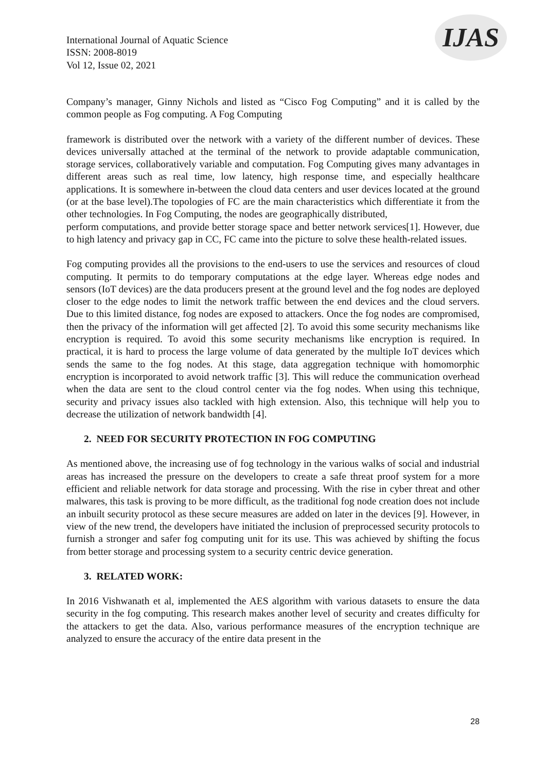International Journal of Aquatic Science
ISSN: 2008-8019
Vol 12, Issue 02, 2021
IJAS
Company’s manager, Ginny Nichols and listed as “Cisco Fog Computing” and it is called by the common people as Fog computing. A Fog Computing
framework is distributed over the network with a variety of the different number of devices. These devices universally attached at the terminal of the network to provide adaptable communication, storage services, collaboratively variable and computation. Fog Computing gives many advantages in different areas such as real time, low latency, high response time, and especially healthcare applications. It is somewhere in-between the cloud data centers and user devices located at the ground (or at the base level).The topologies of FC are the main characteristics which differentiate it from the other technologies. In Fog Computing, the nodes are geographically distributed,
perform computations, and provide better storage space and better network services[1]. However, due to high latency and privacy gap in CC, FC came into the picture to solve these health-related issues.
Fog computing provides all the provisions to the end-users to use the services and resources of cloud computing. It permits to do temporary computations at the edge layer. Whereas edge nodes and sensors (IoT devices) are the data producers present at the ground level and the fog nodes are deployed closer to the edge nodes to limit the network traffic between the end devices and the cloud servers. Due to this limited distance, fog nodes are exposed to attackers. Once the fog nodes are compromised, then the privacy of the information will get affected [2]. To avoid this some security mechanisms like encryption is required. To avoid this some security mechanisms like encryption is required. In practical, it is hard to process the large volume of data generated by the multiple IoT devices which sends the same to the fog nodes. At this stage, data aggregation technique with homomorphic encryption is incorporated to avoid network traffic [3]. This will reduce the communication overhead when the data are sent to the cloud control center via the fog nodes. When using this technique, security and privacy issues also tackled with high extension. Also, this technique will help you to decrease the utilization of network bandwidth [4].
2. NEED FOR SECURITY PROTECTION IN FOG COMPUTING
As mentioned above, the increasing use of fog technology in the various walks of social and industrial areas has increased the pressure on the developers to create a safe threat proof system for a more efficient and reliable network for data storage and processing. With the rise in cyber threat and other malwares, this task is proving to be more difficult, as the traditional fog node creation does not include an inbuilt security protocol as these secure measures are added on later in the devices [9]. However, in view of the new trend, the developers have initiated the inclusion of preprocessed security protocols to furnish a stronger and safer fog computing unit for its use. This was achieved by shifting the focus from better storage and processing system to a security centric device generation.
3. RELATED WORK:
In 2016 Vishwanath et al, implemented the AES algorithm with various datasets to ensure the data security in the fog computing. This research makes another level of security and creates difficulty for the attackers to get the data. Also, various performance measures of the encryption technique are analyzed to ensure the accuracy of the entire data present in the
28